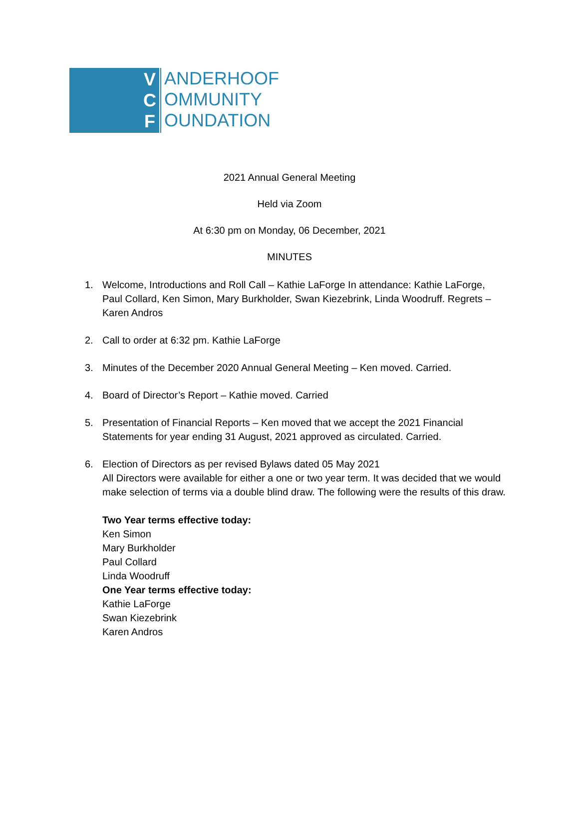V C F
ANDERHOOF
OMMUNITY
OUNDATION
2021 Annual General Meeting
Held via Zoom
At 6:30 pm on Monday, 06 December, 2021
MINUTES
1. Welcome, Introductions and Roll Call – Kathie LaForge In attendance: Kathie LaForge, Paul Collard, Ken Simon, Mary Burkholder, Swan Kiezebrink, Linda Woodruff. Regrets – Karen Andros
2. Call to order at 6:32 pm. Kathie LaForge
3. Minutes of the December 2020 Annual General Meeting – Ken moved. Carried.
4. Board of Director’s Report – Kathie moved. Carried
5. Presentation of Financial Reports – Ken moved that we accept the 2021 Financial Statements for year ending 31 August, 2021 approved as circulated. Carried.
6. Election of Directors as per revised Bylaws dated 05 May 2021
All Directors were available for either a one or two year term. It was decided that we would make selection of terms via a double blind draw. The following were the results of this draw.
Two Year terms effective today:
Ken Simon
Mary Burkholder
Paul Collard
Linda Woodruff
One Year terms effective today:
Kathie LaForge
Swan Kiezebrink
Karen Andros